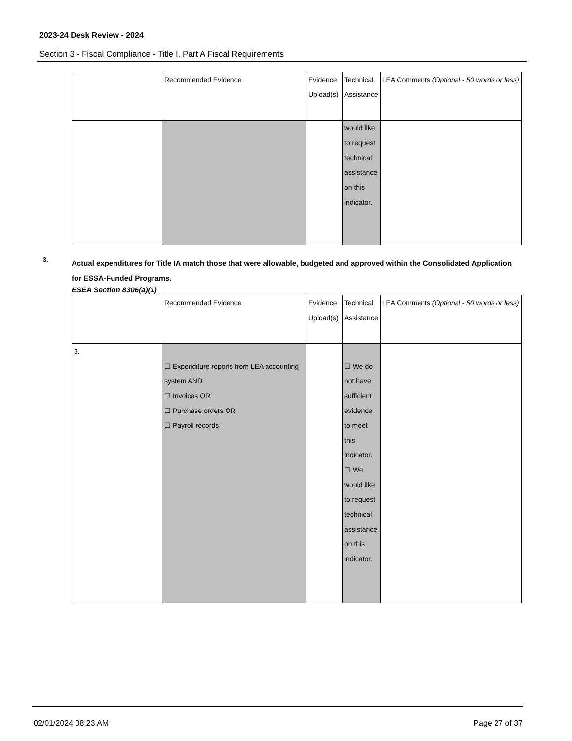2023-24 Desk Review - 2024
Section 3 - Fiscal Compliance - Title I, Part A Fiscal Requirements
| | Recommended Evidence | Evidence Upload(s) | Technical Assistance | LEA Comments (Optional - 50 words or less) |
| | | | would like to request technical assistance on this indicator. | |
3.
Actual expenditures for Title IA match those that were allowable, budgeted and approved within the Consolidated Application for ESSA-Funded Programs.
ESEA Section 8306(a)(1)
| | Recommended Evidence | Evidence Upload(s) | Technical Assistance | LEA Comments (Optional - 50 words or less) |
| 3. | ☐ Expenditure reports from LEA accounting system AND ☐ Invoices OR ☐ Purchase orders OR ☐ Payroll records | | ☐ We do not have sufficient evidence to meet this indicator. ☐ We would like to request technical assistance on this indicator. | |
02/01/2024 08:23 AM Page 27 of 37